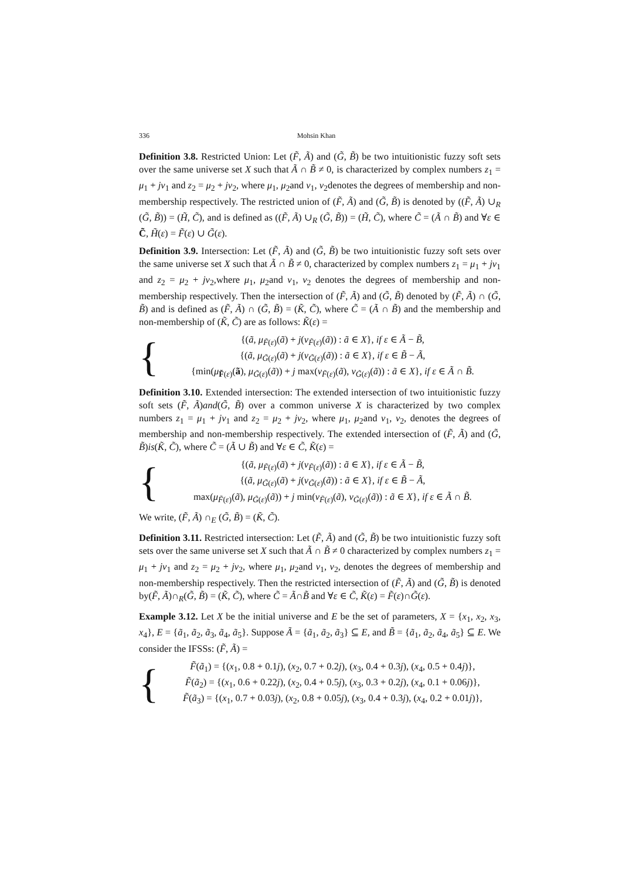336 Mohsin Khan
Definition 3.8. Restricted Union: Let (F̃, Ã) and (G̃, B̃) be two intuitionistic fuzzy soft sets over the same universe set X such that Ã ∩ B̃ ≠ 0, is characterized by complex numbers z<sub>1</sub> = μ<sub>1</sub> + jν<sub>1</sub> and z<sub>2</sub> = μ<sub>2</sub> + jν<sub>2</sub>, where μ<sub>1</sub>, μ<sub>2</sub>and ν<sub>1</sub>, ν<sub>2</sub>denotes the degrees of membership and non-membership respectively. The restricted union of (F̃, Ã) and (G̃, B̃) is denoted by ((F̃, Ã) ∪<sub>R</sub> (G̃, B̃)) = (H̃, C̃), and is defined as ((F̃, Ã) ∪<sub>R</sub> (G̃, B̃)) = (H̃, C̃), where C̃ = (Ã ∩ B̃) and ∀ε ∈ C̃, H̃(ε) = F̃(ε) ∪ G̃(ε).
Definition 3.9. Intersection: Let (F̃, Ã) and (G̃, B̃) be two intuitionistic fuzzy soft sets over the same universe set X such that Ã ∩ B̃ ≠ 0, characterized by complex numbers z<sub>1</sub> = μ<sub>1</sub> + jν<sub>1</sub> and z<sub>2</sub> = μ<sub>2</sub> + jν<sub>2</sub>,where μ<sub>1</sub>, μ<sub>2</sub>and ν<sub>1</sub>, ν<sub>2</sub> denotes the degrees of membership and non-membership respectively. Then the intersection of (F̃, Ã) and (G̃, B̃) denoted by (F̃, Ã) ∩ (G̃, B̃) and is defined as (F̃, Ã) ∩ (G̃, B̃) = (K̃, C̃), where C̃ = (Ã ∩ B̃) and the membership and non-membership of (K̃, C̃) are as follows: K̃(ε) =
{
{(ã, μ<sub>F̃(ε)</sub>(ã) + j(ν<sub>F̃(ε)</sub>(ã)) : ã ∈ X}, if ε ∈ Ã − B̃,
{(ã, μ<sub>G̃(ε)</sub>(ã) + j(ν<sub>G̃(ε)</sub>(ã)) : ã ∈ X}, if ε ∈ B̃ − Ã,
{min(μ<sub>F̃(ε)</sub>(ã), μ<sub>G̃(ε)</sub>(ã)) + j max(ν<sub>F̃(ε)</sub>(ã), ν<sub>G̃(ε)</sub>(ã)) : ã ∈ X}, if ε ∈ Ã ∩ B̃.
Definition 3.10. Extended intersection: The extended intersection of two intuitionistic fuzzy soft sets (F̃, Ã)and(G̃, B̃) over a common universe X is characterized by two complex numbers z<sub>1</sub> = μ<sub>1</sub> + jν<sub>1</sub> and z<sub>2</sub> = μ<sub>2</sub> + jν<sub>2</sub>, where μ<sub>1</sub>, μ<sub>2</sub>and ν<sub>1</sub>, ν<sub>2</sub>, denotes the degrees of membership and non-membership respectively. The extended intersection of (F̃, Ã) and (G̃, B̃)is(K̃, C̃), where C̃ = (Ã ∪ B̃) and ∀ε ∈ C̃, K̃(ε) =
{
{(ã, μ<sub>F̃(ε)</sub>(ã) + j(ν<sub>F̃(ε)</sub>(ã)) : ã ∈ X}, if ε ∈ Ã − B̃,
{(ã, μ<sub>G̃(ε)</sub>(ã) + j(ν<sub>G̃(ε)</sub>(ã)) : ã ∈ X}, if ε ∈ B̃ − Ã,
max(μ<sub>F̃(ε)</sub>(ã), μ<sub>G̃(ε)</sub>(ã)) + j min(ν<sub>F̃(ε)</sub>(ã), ν<sub>G̃(ε)</sub>(ã)) : ã ∈ X}, if ε ∈ Ã ∩ B̃.
We write, (F̃, Ã) ∩<sub>E</sub> (G̃, B̃) = (K̃, C̃).
Definition 3.11. Restricted intersection: Let (F̃, Ã) and (G̃, B̃) be two intuitionistic fuzzy soft sets over the same universe set X such that Ã ∩ B̃ ≠ 0 characterized by complex numbers z<sub>1</sub> = μ<sub>1</sub> + jν<sub>1</sub> and z<sub>2</sub> = μ<sub>2</sub> + jν<sub>2</sub>, where μ<sub>1</sub>, μ<sub>2</sub>and ν<sub>1</sub>, ν<sub>2</sub>, denotes the degrees of membership and non-membership respectively. Then the restricted intersection of (F̃, Ã) and (G̃, B̃) is denoted by(F̃, Ã)∩<sub>R</sub>(G̃, B̃) = (K̃, C̃), where C̃ = Ã∩B̃ and ∀ε ∈ C̃, K̃(ε) = F̃(ε)∩G̃(ε).
Example 3.12. Let X be the initial universe and E be the set of parameters, X = {x<sub>1</sub>, x<sub>2</sub>, x<sub>3</sub>, x<sub>4</sub>}, E = {ã<sub>1</sub>, ã<sub>2</sub>, ã<sub>3</sub>, ã<sub>4</sub>, ã<sub>5</sub>}. Suppose Ã = {ã<sub>1</sub>, ã<sub>2</sub>, ã<sub>3</sub>} ⊆ E, and B̃ = {ã<sub>1</sub>, ã<sub>2</sub>, ã<sub>4</sub>, ã<sub>5</sub>} ⊆ E. We consider the IFSSs: (F̃, Ã) =
{
F̃(ã<sub>1</sub>) = {(x<sub>1</sub>, 0.8 + 0.1j), (x<sub>2</sub>, 0.7 + 0.2j), (x<sub>3</sub>, 0.4 + 0.3j), (x<sub>4</sub>, 0.5 + 0.4j)},
F̃(ã<sub>2</sub>) = {(x<sub>1</sub>, 0.6 + 0.22j), (x<sub>2</sub>, 0.4 + 0.5j), (x<sub>3</sub>, 0.3 + 0.2j), (x<sub>4</sub>, 0.1 + 0.06j)},
F̃(ã<sub>3</sub>) = {(x<sub>1</sub>, 0.7 + 0.03j), (x<sub>2</sub>, 0.8 + 0.05j), (x<sub>3</sub>, 0.4 + 0.3j), (x<sub>4</sub>, 0.2 + 0.01j)},